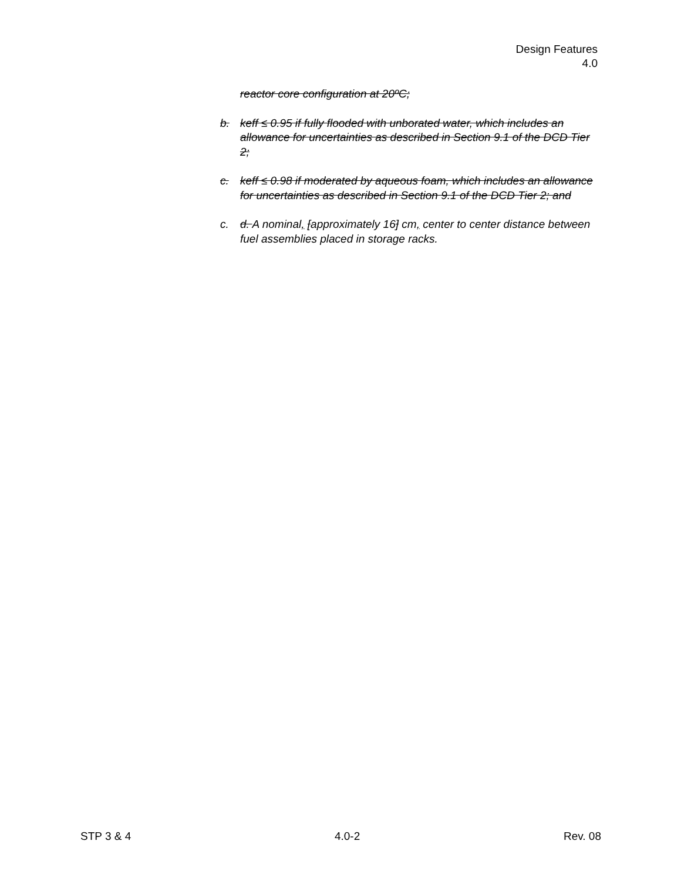Design Features
4.0
reactor core configuration at 20ºC;
b. keff ≤ 0.95 if fully flooded with unborated water, which includes an allowance for uncertainties as described in Section 9.1 of the DCD Tier 2;
c. keff ≤ 0.98 if moderated by aqueous foam, which includes an allowance for uncertainties as described in Section 9.1 of the DCD Tier 2; and
c. d. A nominal, [approximately 16] cm, center to center distance between fuel assemblies placed in storage racks.
STP 3 & 4 4.0-2 Rev. 08